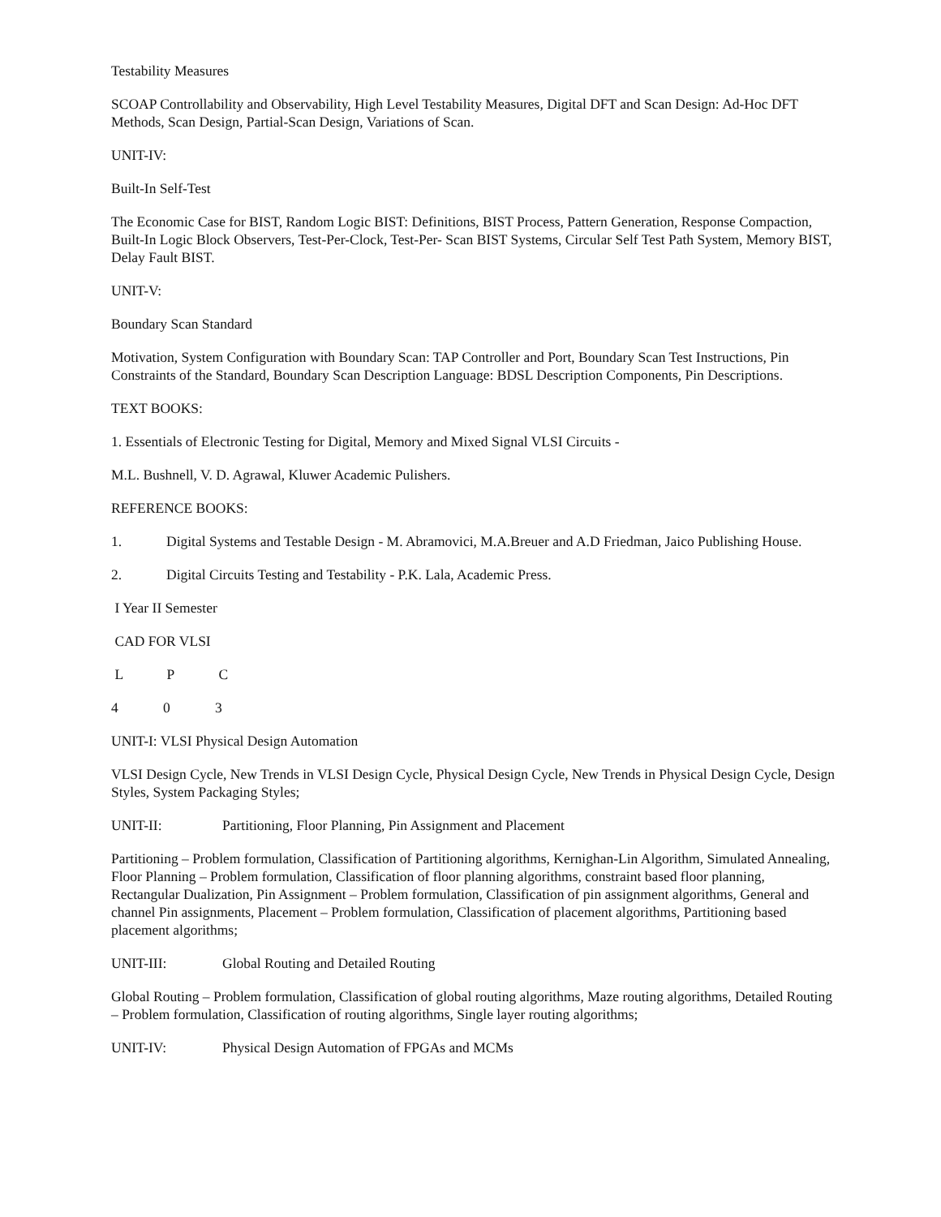Testability Measures
SCOAP Controllability and Observability, High Level Testability Measures, Digital DFT and Scan Design: Ad-Hoc DFT Methods, Scan Design, Partial-Scan Design, Variations of Scan.
UNIT-IV:
Built-In Self-Test
The Economic Case for BIST, Random Logic BIST: Definitions, BIST Process, Pattern Generation, Response Compaction, Built-In Logic Block Observers, Test-Per-Clock, Test-Per- Scan BIST Systems, Circular Self Test Path System, Memory BIST, Delay Fault BIST.
UNIT-V:
Boundary Scan Standard
Motivation, System Configuration with Boundary Scan: TAP Controller and Port, Boundary Scan Test Instructions, Pin Constraints of the Standard, Boundary Scan Description Language: BDSL Description Components, Pin Descriptions.
TEXT BOOKS:
1. Essentials of Electronic Testing for Digital, Memory and Mixed Signal VLSI Circuits -
M.L. Bushnell, V. D. Agrawal, Kluwer Academic Pulishers.
REFERENCE BOOKS:
1. Digital Systems and Testable Design - M. Abramovici, M.A.Breuer and A.D Friedman, Jaico Publishing House.
2. Digital Circuits Testing and Testability - P.K. Lala, Academic Press.
I Year II Semester
CAD FOR VLSI
L P C
4 0 3
UNIT-I: VLSI Physical Design Automation
VLSI Design Cycle, New Trends in VLSI Design Cycle, Physical Design Cycle, New Trends in Physical Design Cycle, Design Styles, System Packaging Styles;
UNIT-II: Partitioning, Floor Planning, Pin Assignment and Placement
Partitioning – Problem formulation, Classification of Partitioning algorithms, Kernighan-Lin Algorithm, Simulated Annealing, Floor Planning – Problem formulation, Classification of floor planning algorithms, constraint based floor planning, Rectangular Dualization, Pin Assignment – Problem formulation, Classification of pin assignment algorithms, General and channel Pin assignments, Placement – Problem formulation, Classification of placement algorithms, Partitioning based placement algorithms;
UNIT-III: Global Routing and Detailed Routing
Global Routing – Problem formulation, Classification of global routing algorithms, Maze routing algorithms, Detailed Routing – Problem formulation, Classification of routing algorithms, Single layer routing algorithms;
UNIT-IV: Physical Design Automation of FPGAs and MCMs